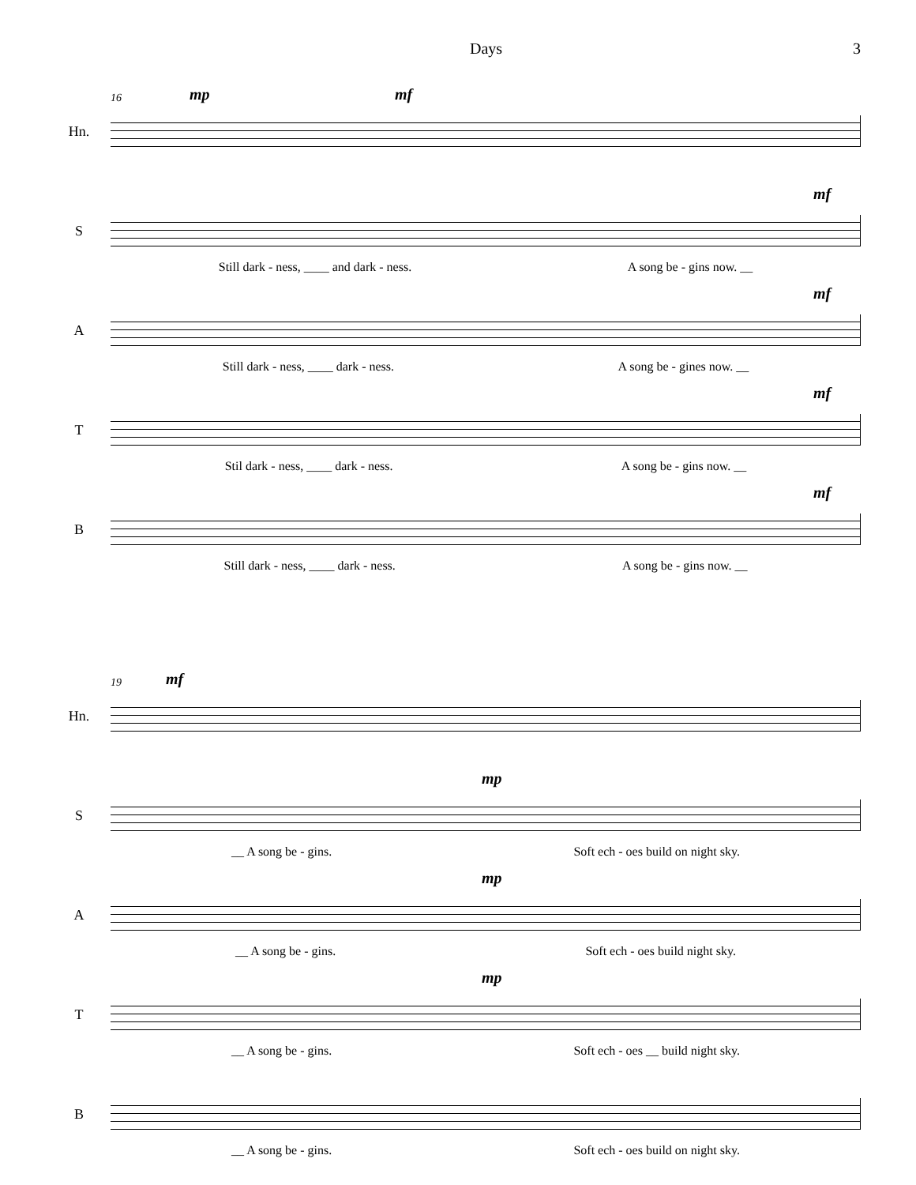Days 3
Hn.
16 mp mf
S
mf
Still dark - ness, ____ and dark - ness. A song be - gins now. __
A
mf
Still dark - ness, ____ dark - ness. A song be - gines now. __
T
mf
Stil dark - ness, ____ dark - ness. A song be - gins now. __
B
mf
Still dark - ness, ____ dark - ness. A song be - gins now. __
Hn.
19 mf
S
mp
__ A song be - gins. Soft ech - oes build on night sky.
A
mp
__ A song be - gins. Soft ech - oes build night sky.
T
mp
__ A song be - gins. Soft ech - oes __ build night sky.
B
__ A song be - gins. Soft ech - oes build on night sky.